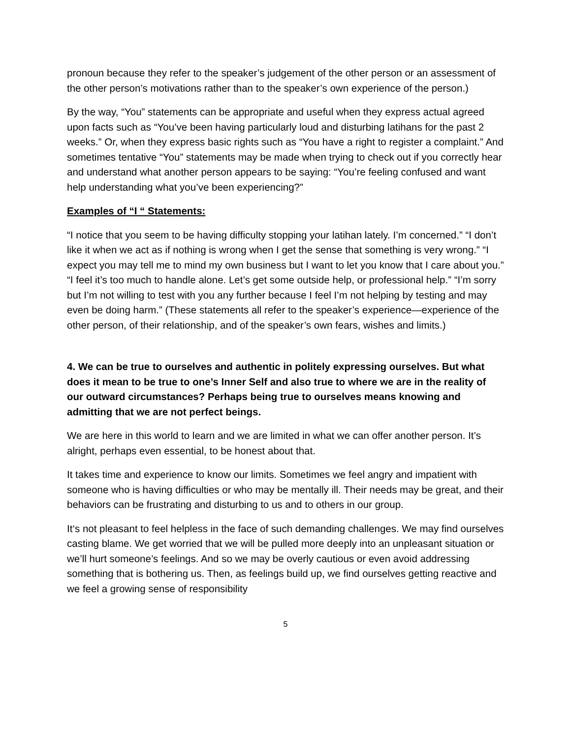pronoun because they refer to the speaker’s judgement of the other person or an assessment of the other person’s motivations rather than to the speaker’s own experience of the person.)
By the way, “You” statements can be appropriate and useful when they express actual agreed upon facts such as “You’ve been having particularly loud and disturbing latihans for the past 2 weeks.” Or, when they express basic rights such as “You have a right to register a complaint.” And sometimes tentative “You” statements may be made when trying to check out if you correctly hear and understand what another person appears to be saying: “You’re feeling confused and want help understanding what you’ve been experiencing?”
Examples of “I “ Statements:
“I notice that you seem to be having difficulty stopping your latihan lately. I’m concerned.” “I don’t like it when we act as if nothing is wrong when I get the sense that something is very wrong.” “I expect you may tell me to mind my own business but I want to let you know that I care about you.” “I feel it’s too much to handle alone. Let’s get some outside help, or professional help.” “I’m sorry but I’m not willing to test with you any further because I feel I’m not helping by testing and may even be doing harm.” (These statements all refer to the speaker’s experience—experience of the other person, of their relationship, and of the speaker’s own fears, wishes and limits.)
4. We can be true to ourselves and authentic in politely expressing ourselves. But what does it mean to be true to one’s Inner Self and also true to where we are in the reality of our outward circumstances? Perhaps being true to ourselves means knowing and admitting that we are not perfect beings.
We are here in this world to learn and we are limited in what we can offer another person. It’s alright, perhaps even essential, to be honest about that.
It takes time and experience to know our limits. Sometimes we feel angry and impatient with someone who is having difficulties or who may be mentally ill. Their needs may be great, and their behaviors can be frustrating and disturbing to us and to others in our group.
It‘s not pleasant to feel helpless in the face of such demanding challenges. We may find ourselves casting blame. We get worried that we will be pulled more deeply into an unpleasant situation or we’ll hurt someone’s feelings. And so we may be overly cautious or even avoid addressing something that is bothering us. Then, as feelings build up, we find ourselves getting reactive and we feel a growing sense of responsibility
5